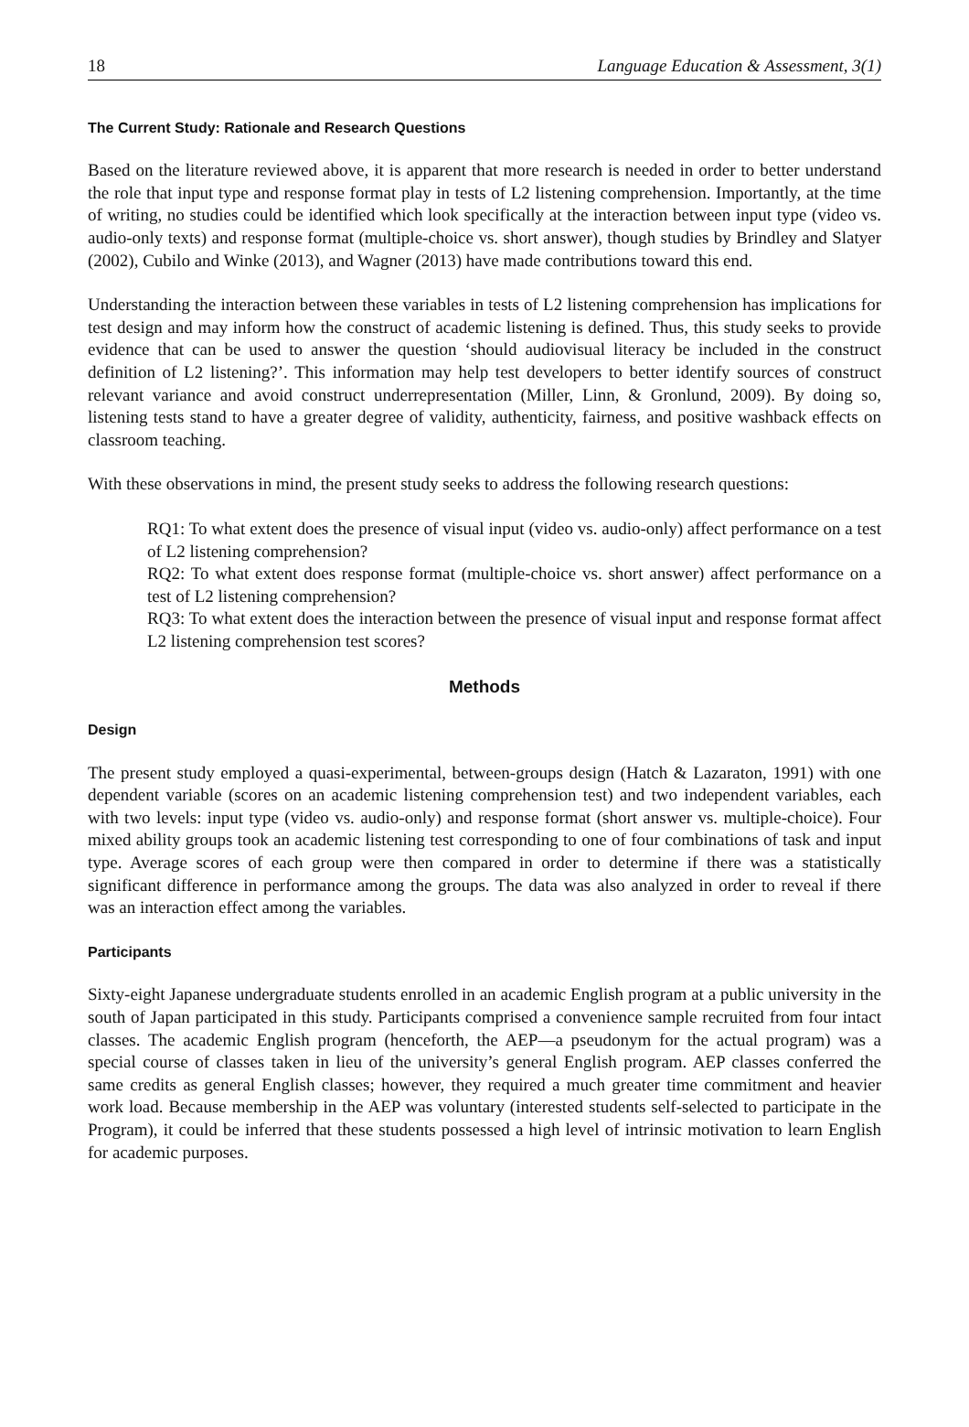18 Language Education & Assessment, 3(1)
The Current Study: Rationale and Research Questions
Based on the literature reviewed above, it is apparent that more research is needed in order to better understand the role that input type and response format play in tests of L2 listening comprehension. Importantly, at the time of writing, no studies could be identified which look specifically at the interaction between input type (video vs. audio-only texts) and response format (multiple-choice vs. short answer), though studies by Brindley and Slatyer (2002), Cubilo and Winke (2013), and Wagner (2013) have made contributions toward this end.
Understanding the interaction between these variables in tests of L2 listening comprehension has implications for test design and may inform how the construct of academic listening is defined. Thus, this study seeks to provide evidence that can be used to answer the question ‘should audiovisual literacy be included in the construct definition of L2 listening?’. This information may help test developers to better identify sources of construct relevant variance and avoid construct underrepresentation (Miller, Linn, & Gronlund, 2009). By doing so, listening tests stand to have a greater degree of validity, authenticity, fairness, and positive washback effects on classroom teaching.
With these observations in mind, the present study seeks to address the following research questions:
RQ1: To what extent does the presence of visual input (video vs. audio-only) affect performance on a test of L2 listening comprehension?
RQ2: To what extent does response format (multiple-choice vs. short answer) affect performance on a test of L2 listening comprehension?
RQ3: To what extent does the interaction between the presence of visual input and response format affect L2 listening comprehension test scores?
Methods
Design
The present study employed a quasi-experimental, between-groups design (Hatch & Lazaraton, 1991) with one dependent variable (scores on an academic listening comprehension test) and two independent variables, each with two levels: input type (video vs. audio-only) and response format (short answer vs. multiple-choice). Four mixed ability groups took an academic listening test corresponding to one of four combinations of task and input type. Average scores of each group were then compared in order to determine if there was a statistically significant difference in performance among the groups. The data was also analyzed in order to reveal if there was an interaction effect among the variables.
Participants
Sixty-eight Japanese undergraduate students enrolled in an academic English program at a public university in the south of Japan participated in this study. Participants comprised a convenience sample recruited from four intact classes. The academic English program (henceforth, the AEP—a pseudonym for the actual program) was a special course of classes taken in lieu of the university’s general English program. AEP classes conferred the same credits as general English classes; however, they required a much greater time commitment and heavier work load. Because membership in the AEP was voluntary (interested students self-selected to participate in the Program), it could be inferred that these students possessed a high level of intrinsic motivation to learn English for academic purposes.